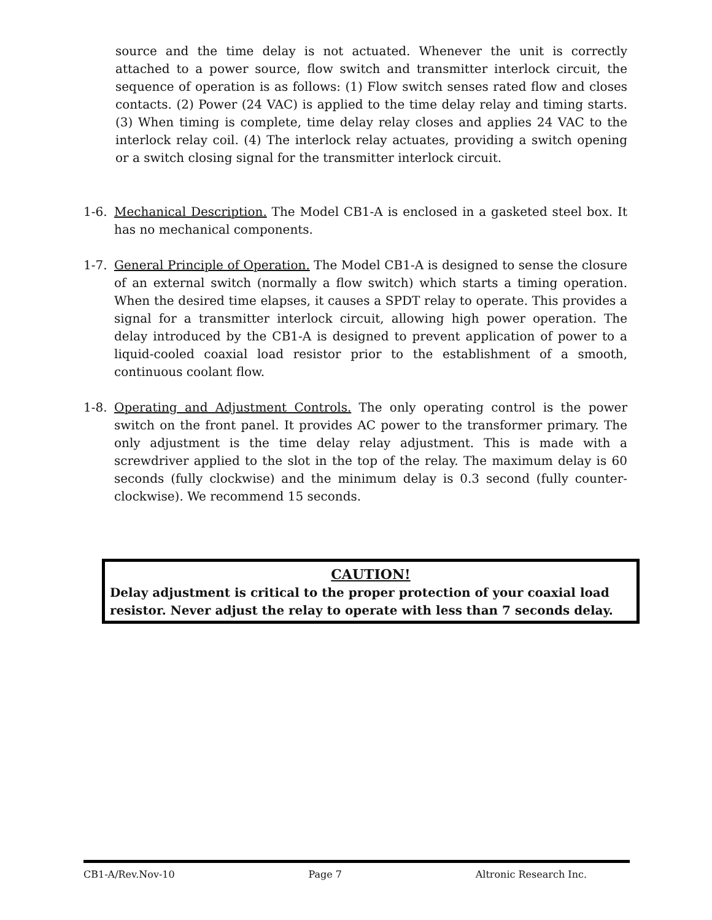source and the time delay is not actuated. Whenever the unit is correctly attached to a power source, flow switch and transmitter interlock circuit, the sequence of operation is as follows: (1) Flow switch senses rated flow and closes contacts. (2) Power (24 VAC) is applied to the time delay relay and timing starts. (3) When timing is complete, time delay relay closes and applies 24 VAC to the interlock relay coil. (4) The interlock relay actuates, providing a switch opening or a switch closing signal for the transmitter interlock circuit.
1-6. Mechanical Description. The Model CB1-A is enclosed in a gasketed steel box. It has no mechanical components.
1-7. General Principle of Operation. The Model CB1-A is designed to sense the closure of an external switch (normally a flow switch) which starts a timing operation. When the desired time elapses, it causes a SPDT relay to operate. This provides a signal for a transmitter interlock circuit, allowing high power operation. The delay introduced by the CB1-A is designed to prevent application of power to a liquid-cooled coaxial load resistor prior to the establishment of a smooth, continuous coolant flow.
1-8. Operating and Adjustment Controls. The only operating control is the power switch on the front panel. It provides AC power to the transformer primary. The only adjustment is the time delay relay adjustment. This is made with a screwdriver applied to the slot in the top of the relay. The maximum delay is 60 seconds (fully clockwise) and the minimum delay is 0.3 second (fully counter-clockwise). We recommend 15 seconds.
CAUTION!
Delay adjustment is critical to the proper protection of your coaxial load resistor. Never adjust the relay to operate with less than 7 seconds delay.
CB1-A/Rev.Nov-10 Page 7 Altronic Research Inc.